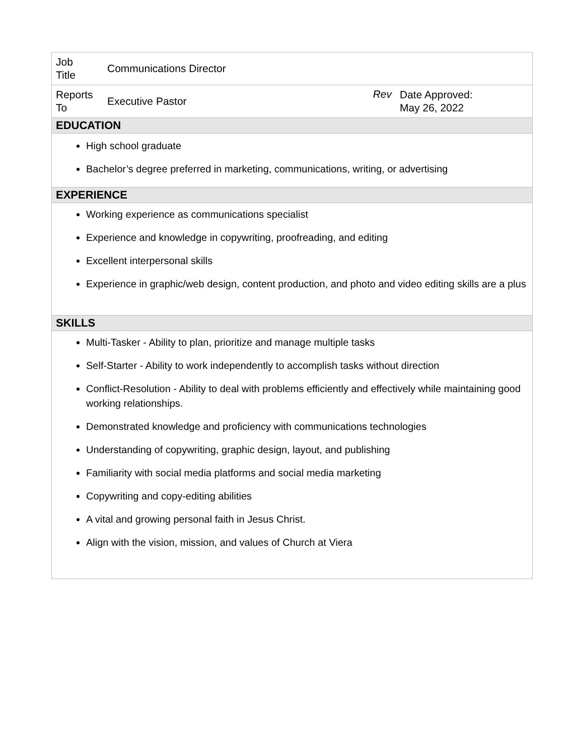| Job Title | Communications Director | | |
| Reports To | Executive Pastor | Rev | Date Approved: May 26, 2022 |
| EDUCATION | | | |
| High school graduate Bachelor’s degree preferred in marketing, communications, writing, or advertising | | | |
| EXPERIENCE | | | |
| Working experience as communications specialist Experience and knowledge in copywriting, proofreading, and editing Excellent interpersonal skills Experience in graphic/web design, content production, and photo and video editing skills are a plus | | | |
| SKILLS | | | |
| Multi-Tasker - Ability to plan, prioritize and manage multiple tasks Self-Starter - Ability to work independently to accomplish tasks without direction Conflict-Resolution - Ability to deal with problems efficiently and effectively while maintaining good working relationships. Demonstrated knowledge and proficiency with communications technologies Understanding of copywriting, graphic design, layout, and publishing Familiarity with social media platforms and social media marketing Copywriting and copy-editing abilities A vital and growing personal faith in Jesus Christ. Align with the vision, mission, and values of Church at Viera | | | |